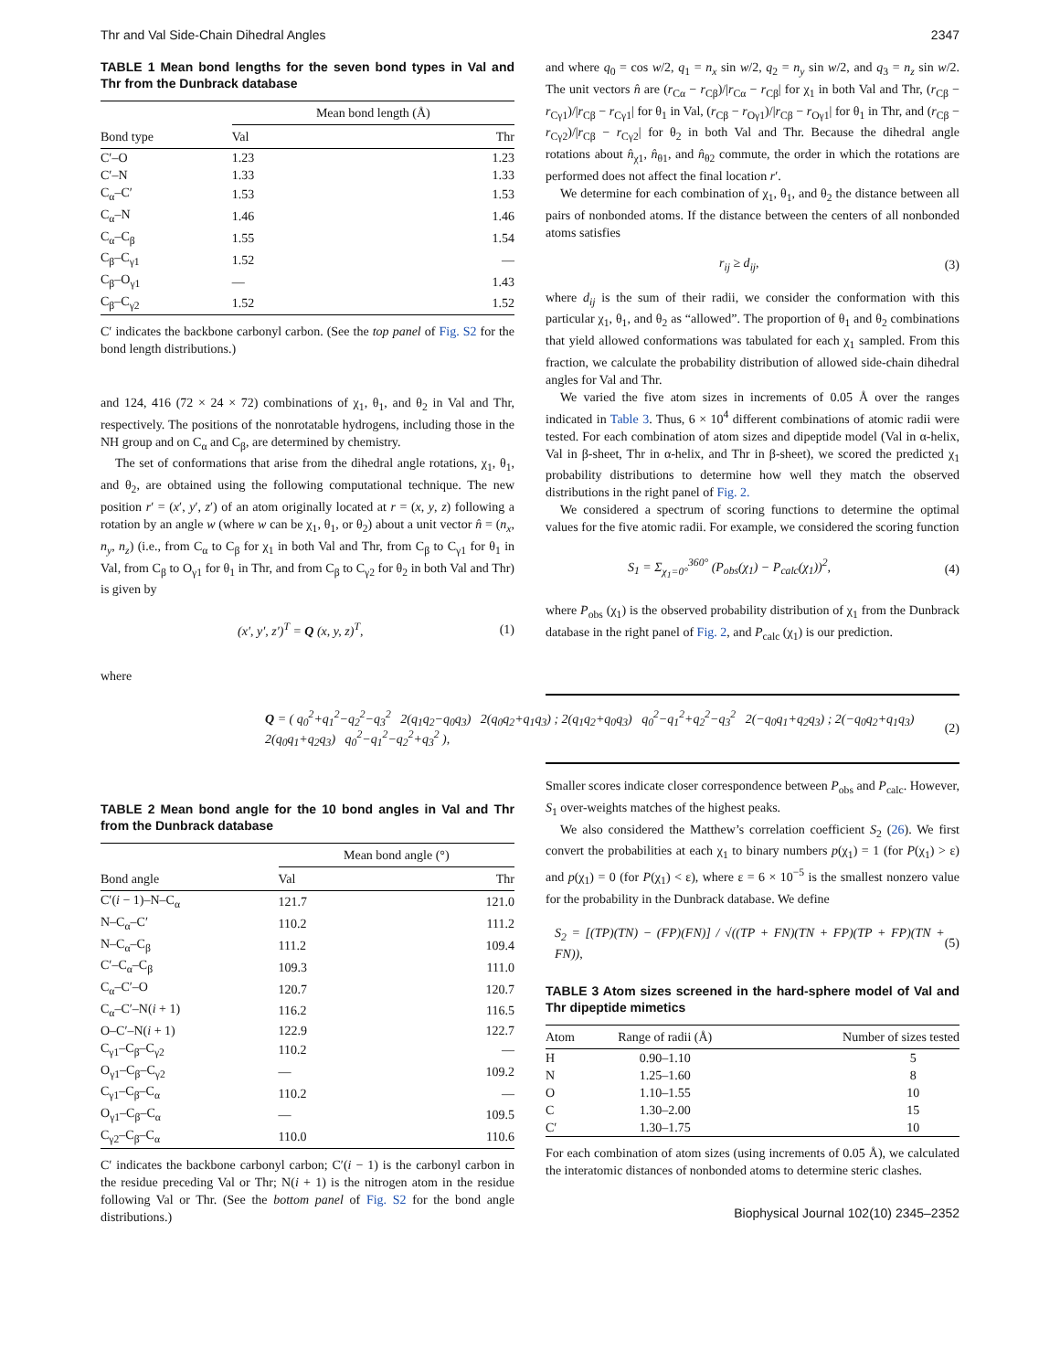Thr and Val Side-Chain Dihedral Angles 2347
TABLE 1 Mean bond lengths for the seven bond types in Val and Thr from the Dunbrack database
| | Mean bond length (Å) | |
| --- | --- | --- |
| Bond type | Val | Thr |
| C′–O | 1.23 | 1.23 |
| C′–N | 1.33 | 1.33 |
| C<sub>α</sub>–C′ | 1.53 | 1.53 |
| C<sub>α</sub>–N | 1.46 | 1.46 |
| C<sub>α</sub>–C<sub>β</sub> | 1.55 | 1.54 |
| C<sub>β</sub>–C<sub>γ1</sub> | 1.52 | — |
| C<sub>β</sub>–O<sub>γ1</sub> | — | 1.43 |
| C<sub>β</sub>–C<sub>γ2</sub> | 1.52 | 1.52 |
C′ indicates the backbone carbonyl carbon. (See the top panel of Fig. S2 for the bond length distributions.)
and 124, 416 (72 × 24 × 72) combinations of χ<sub>1</sub>, θ<sub>1</sub>, and θ<sub>2</sub> in Val and Thr, respectively. The positions of the nonrotatable hydrogens, including those in the NH group and on C<sub>α</sub> and C<sub>β</sub>, are determined by chemistry.
The set of conformations that arise from the dihedral angle rotations, χ<sub>1</sub>, θ<sub>1</sub>, and θ<sub>2</sub>, are obtained using the following computational technique. The new position r′ = (x′, y′, z′) of an atom originally located at r = (x, y, z) following a rotation by an angle w (where w can be χ<sub>1</sub>, θ<sub>1</sub>, or θ<sub>2</sub>) about a unit vector n̂ = (n<sub>x</sub>, n<sub>y</sub>, n<sub>z</sub>) (i.e., from C<sub>α</sub> to C<sub>β</sub> for χ<sub>1</sub> in both Val and Thr, from C<sub>β</sub> to C<sub>γ1</sub> for θ<sub>1</sub> in Val, from C<sub>β</sub> to O<sub>γ1</sub> for θ<sub>1</sub> in Thr, and from C<sub>β</sub> to C<sub>γ2</sub> for θ<sub>2</sub> in both Val and Thr) is given by
(x′, y′, z′)<sup>T</sup> = Q (x, y, z)<sup>T</sup>, (1)
where
and where q<sub>0</sub> = cos w/2, q<sub>1</sub> = n<sub>x</sub> sin w/2, q<sub>2</sub> = n<sub>y</sub> sin w/2, and q<sub>3</sub> = n<sub>z</sub> sin w/2. The unit vectors n̂ are (r<sub>Cα</sub> − r<sub>Cβ</sub>)/|r<sub>Cα</sub> − r<sub>Cβ</sub>| for χ<sub>1</sub> in both Val and Thr, (r<sub>Cβ</sub> − r<sub>Cγ1</sub>)/|r<sub>Cβ</sub> − r<sub>Cγ1</sub>| for θ<sub>1</sub> in Val, (r<sub>Cβ</sub> − r<sub>Oγ1</sub>)/|r<sub>Cβ</sub> − r<sub>Oγ1</sub>| for θ<sub>1</sub> in Thr, and (r<sub>Cβ</sub> − r<sub>Cγ2</sub>)/|r<sub>Cβ</sub> − r<sub>Cγ2</sub>| for θ<sub>2</sub> in both Val and Thr. Because the dihedral angle rotations about n̂<sub>χ1</sub>, n̂<sub>θ1</sub>, and n̂<sub>θ2</sub> commute, the order in which the rotations are performed does not affect the final location r′.
We determine for each combination of χ<sub>1</sub>, θ<sub>1</sub>, and θ<sub>2</sub> the distance between all pairs of nonbonded atoms. If the distance between the centers of all nonbonded atoms satisfies
r<sub>ij</sub> ≥ d<sub>ij</sub>, (3)
where d<sub>ij</sub> is the sum of their radii, we consider the conformation with this particular χ<sub>1</sub>, θ<sub>1</sub>, and θ<sub>2</sub> as “allowed”. The proportion of θ<sub>1</sub> and θ<sub>2</sub> combinations that yield allowed conformations was tabulated for each χ<sub>1</sub> sampled. From this fraction, we calculate the probability distribution of allowed side-chain dihedral angles for Val and Thr.
We varied the five atom sizes in increments of 0.05 Å over the ranges indicated in Table 3. Thus, 6 × 10<sup>4</sup> different combinations of atomic radii were tested. For each combination of atom sizes and dipeptide model (Val in α-helix, Val in β-sheet, Thr in α-helix, and Thr in β-sheet), we scored the predicted χ<sub>1</sub> probability distributions to determine how well they match the observed distributions in the right panel of Fig. 2.
We considered a spectrum of scoring functions to determine the optimal values for the five atomic radii. For example, we considered the scoring function
S<sub>1</sub> = Σ<sub>χ<sub>1</sub>=0°</sub><sup>360°</sup> (P<sub>obs</sub>(χ<sub>1</sub>) − P<sub>calc</sub>(χ<sub>1</sub>))<sup>2</sup>, (4)
where P<sub>obs</sub> (χ<sub>1</sub>) is the observed probability distribution of χ<sub>1</sub> from the Dunbrack database in the right panel of Fig. 2, and P<sub>calc</sub> (χ<sub>1</sub>) is our prediction.
Q = ( q<sub>0</sub><sup>2</sup>+q<sub>1</sub><sup>2</sup>−q<sub>2</sub><sup>2</sup>−q<sub>3</sub><sup>2</sup> 2(q<sub>1</sub>q<sub>2</sub>−q<sub>0</sub>q<sub>3</sub>) 2(q<sub>0</sub>q<sub>2</sub>+q<sub>1</sub>q<sub>3</sub>) ; 2(q<sub>1</sub>q<sub>2</sub>+q<sub>0</sub>q<sub>3</sub>) q<sub>0</sub><sup>2</sup>−q<sub>1</sub><sup>2</sup>+q<sub>2</sub><sup>2</sup>−q<sub>3</sub><sup>2</sup> 2(−q<sub>0</sub>q<sub>1</sub>+q<sub>2</sub>q<sub>3</sub>) ; 2(−q<sub>0</sub>q<sub>2</sub>+q<sub>1</sub>q<sub>3</sub>) 2(q<sub>0</sub>q<sub>1</sub>+q<sub>2</sub>q<sub>3</sub>) q<sub>0</sub><sup>2</sup>−q<sub>1</sub><sup>2</sup>−q<sub>2</sub><sup>2</sup>+q<sub>3</sub><sup>2</sup> ), (2)
TABLE 2 Mean bond angle for the 10 bond angles in Val and Thr from the Dunbrack database
| | Mean bond angle (°) | |
| --- | --- | --- |
| Bond angle | Val | Thr |
| C′( i − 1)–N–C<sub>α</sub> | 121.7 | 121.0 |
| N–C<sub>α</sub>–C′ | 110.2 | 111.2 |
| N–C<sub>α</sub>–C<sub>β</sub> | 111.2 | 109.4 |
| C′–C<sub>α</sub>–C<sub>β</sub> | 109.3 | 111.0 |
| C<sub>α</sub>–C′–O | 120.7 | 120.7 |
| C<sub>α</sub>–C′–N( i + 1) | 116.2 | 116.5 |
| O–C′–N( i + 1) | 122.9 | 122.7 |
| C<sub>γ1</sub>–C<sub>β</sub>–C<sub>γ2</sub> | 110.2 | — |
| O<sub>γ1</sub>–C<sub>β</sub>–C<sub>γ2</sub> | — | 109.2 |
| C<sub>γ1</sub>–C<sub>β</sub>–C<sub>α</sub> | 110.2 | — |
| O<sub>γ1</sub>–C<sub>β</sub>–C<sub>α</sub> | — | 109.5 |
| C<sub>γ2</sub>–C<sub>β</sub>–C<sub>α</sub> | 110.0 | 110.6 |
C′ indicates the backbone carbonyl carbon; C′(i − 1) is the carbonyl carbon in the residue preceding Val or Thr; N(i + 1) is the nitrogen atom in the residue following Val or Thr. (See the bottom panel of Fig. S2 for the bond angle distributions.)
Smaller scores indicate closer correspondence between P<sub>obs</sub> and P<sub>calc</sub>. However, S<sub>1</sub> over-weights matches of the highest peaks.
We also considered the Matthew’s correlation coefficient S<sub>2</sub> (26). We first convert the probabilities at each χ<sub>1</sub> to binary numbers p(χ<sub>1</sub>) = 1 (for P(χ<sub>1</sub>) > ε) and p(χ<sub>1</sub>) = 0 (for P(χ<sub>1</sub>) < ε), where ε = 6 × 10<sup>−5</sup> is the smallest nonzero value for the probability in the Dunbrack database. We define
S<sub>2</sub> = [(TP)(TN) − (FP)(FN)] / √((TP + FN)(TN + FP)(TP + FP)(TN + FN)), (5)
TABLE 3 Atom sizes screened in the hard-sphere model of Val and Thr dipeptide mimetics
| Atom | Range of radii (Å) | Number of sizes tested |
| --- | --- | --- |
| H | 0.90–1.10 | 5 |
| N | 1.25–1.60 | 8 |
| O | 1.10–1.55 | 10 |
| C | 1.30–2.00 | 15 |
| C′ | 1.30–1.75 | 10 |
For each combination of atom sizes (using increments of 0.05 Å), we calculated the interatomic distances of nonbonded atoms to determine steric clashes.
Biophysical Journal 102(10) 2345–2352